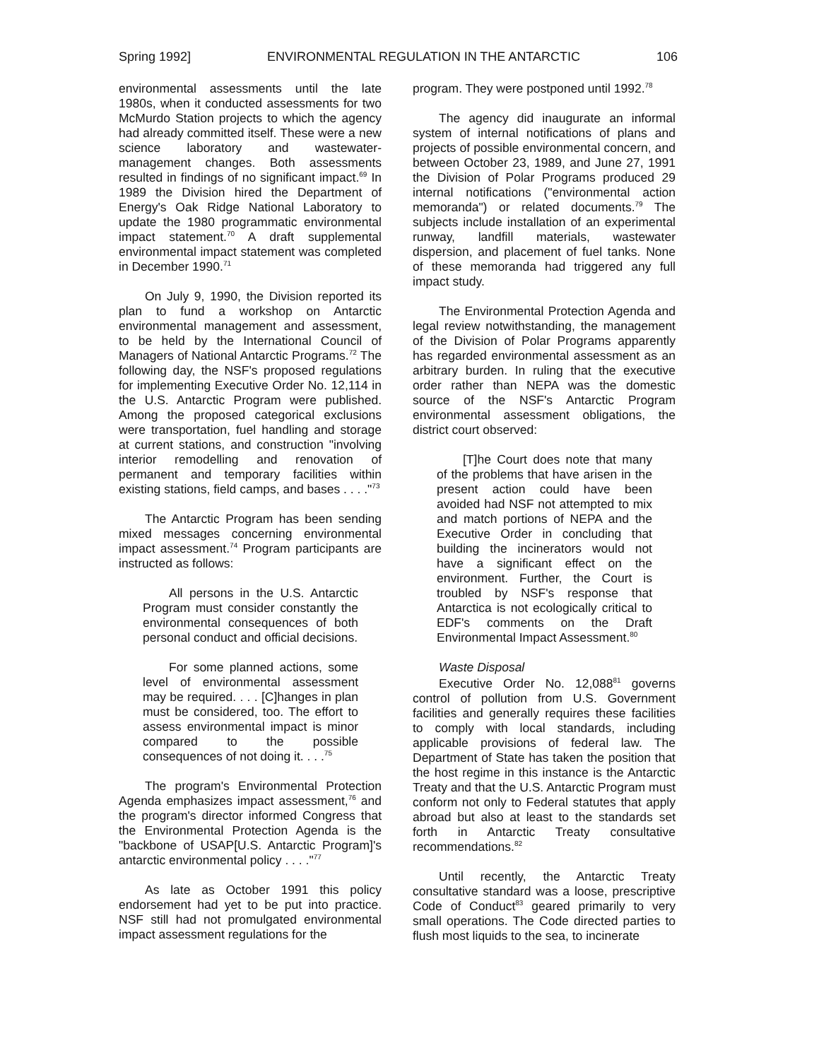Spring 1992] ENVIRONMENTAL REGULATION IN THE ANTARCTIC 106
environmental assessments until the late 1980s, when it conducted assessments for two McMurdo Station projects to which the agency had already committed itself. These were a new science laboratory and wastewater-management changes. Both assessments resulted in findings of no significant impact.<sup>69</sup> In 1989 the Division hired the Department of Energy's Oak Ridge National Laboratory to update the 1980 programmatic environmental impact statement.<sup>70</sup> A draft supplemental environmental impact statement was completed in December 1990.<sup>71</sup>
On July 9, 1990, the Division reported its plan to fund a workshop on Antarctic environmental management and assessment, to be held by the International Council of Managers of National Antarctic Programs.<sup>72</sup> The following day, the NSF's proposed regulations for implementing Executive Order No. 12,114 in the U.S. Antarctic Program were published. Among the proposed categorical exclusions were transportation, fuel handling and storage at current stations, and construction "involving interior remodelling and renovation of permanent and temporary facilities within existing stations, field camps, and bases . . . ."<sup>73</sup>
The Antarctic Program has been sending mixed messages concerning environmental impact assessment.<sup>74</sup> Program participants are instructed as follows:
All persons in the U.S. Antarctic Program must consider constantly the environmental consequences of both personal conduct and official decisions.
For some planned actions, some level of environmental assessment may be required. . . . [C]hanges in plan must be considered, too. The effort to assess environmental impact is minor compared to the possible consequences of not doing it. . . .<sup>75</sup>
The program's Environmental Protection Agenda emphasizes impact assessment,<sup>76</sup> and the program's director informed Congress that the Environmental Protection Agenda is the "backbone of USAP[U.S. Antarctic Program]'s antarctic environmental policy . . . ."<sup>77</sup>
As late as October 1991 this policy endorsement had yet to be put into practice. NSF still had not promulgated environmental impact assessment regulations for the
program. They were postponed until 1992.<sup>78</sup>
The agency did inaugurate an informal system of internal notifications of plans and projects of possible environmental concern, and between October 23, 1989, and June 27, 1991 the Division of Polar Programs produced 29 internal notifications ("environmental action memoranda") or related documents.<sup>79</sup> The subjects include installation of an experimental runway, landfill materials, wastewater dispersion, and placement of fuel tanks. None of these memoranda had triggered any full impact study.
The Environmental Protection Agenda and legal review notwithstanding, the management of the Division of Polar Programs apparently has regarded environmental assessment as an arbitrary burden. In ruling that the executive order rather than NEPA was the domestic source of the NSF's Antarctic Program environmental assessment obligations, the district court observed:
[T]he Court does note that many of the problems that have arisen in the present action could have been avoided had NSF not attempted to mix and match portions of NEPA and the Executive Order in concluding that building the incinerators would not have a significant effect on the environment. Further, the Court is troubled by NSF's response that Antarctica is not ecologically critical to EDF's comments on the Draft Environmental Impact Assessment.<sup>80</sup>
Waste Disposal
Executive Order No. 12,088<sup>81</sup> governs control of pollution from U.S. Government facilities and generally requires these facilities to comply with local standards, including applicable provisions of federal law. The Department of State has taken the position that the host regime in this instance is the Antarctic Treaty and that the U.S. Antarctic Program must conform not only to Federal statutes that apply abroad but also at least to the standards set forth in Antarctic Treaty consultative recommendations.<sup>82</sup>
Until recently, the Antarctic Treaty consultative standard was a loose, prescriptive Code of Conduct<sup>83</sup> geared primarily to very small operations. The Code directed parties to flush most liquids to the sea, to incinerate